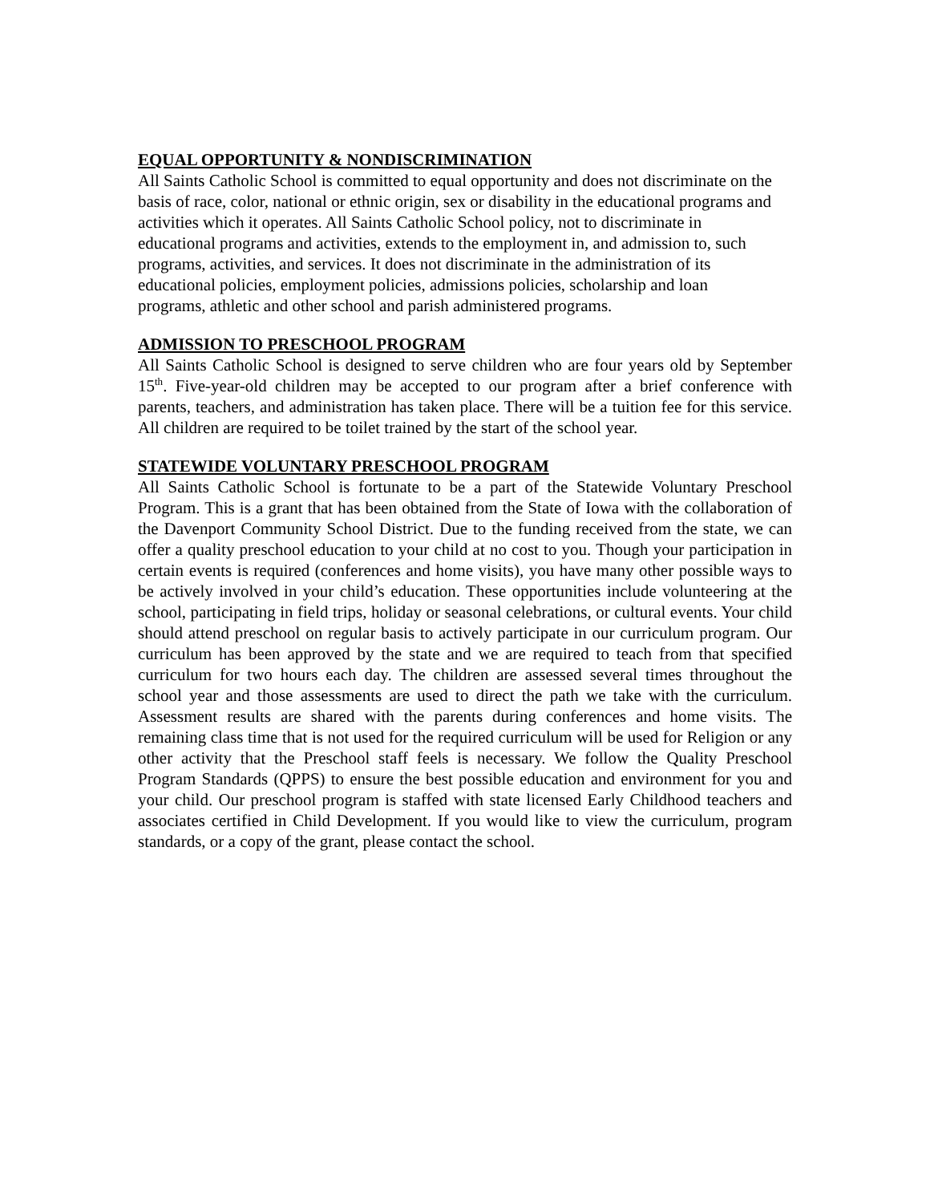EQUAL OPPORTUNITY & NONDISCRIMINATION
All Saints Catholic School is committed to equal opportunity and does not discriminate on the basis of race, color, national or ethnic origin, sex or disability in the educational programs and activities which it operates. All Saints Catholic School policy, not to discriminate in educational programs and activities, extends to the employment in, and admission to, such programs, activities, and services. It does not discriminate in the administration of its educational policies, employment policies, admissions policies, scholarship and loan programs, athletic and other school and parish administered programs.
ADMISSION TO PRESCHOOL PROGRAM
All Saints Catholic School is designed to serve children who are four years old by September 15<sup>th</sup>. Five-year-old children may be accepted to our program after a brief conference with parents, teachers, and administration has taken place. There will be a tuition fee for this service. All children are required to be toilet trained by the start of the school year.
STATEWIDE VOLUNTARY PRESCHOOL PROGRAM
All Saints Catholic School is fortunate to be a part of the Statewide Voluntary Preschool Program. This is a grant that has been obtained from the State of Iowa with the collaboration of the Davenport Community School District. Due to the funding received from the state, we can offer a quality preschool education to your child at no cost to you. Though your participation in certain events is required (conferences and home visits), you have many other possible ways to be actively involved in your child’s education. These opportunities include volunteering at the school, participating in field trips, holiday or seasonal celebrations, or cultural events. Your child should attend preschool on regular basis to actively participate in our curriculum program. Our curriculum has been approved by the state and we are required to teach from that specified curriculum for two hours each day. The children are assessed several times throughout the school year and those assessments are used to direct the path we take with the curriculum. Assessment results are shared with the parents during conferences and home visits. The remaining class time that is not used for the required curriculum will be used for Religion or any other activity that the Preschool staff feels is necessary. We follow the Quality Preschool Program Standards (QPPS) to ensure the best possible education and environment for you and your child. Our preschool program is staffed with state licensed Early Childhood teachers and associates certified in Child Development. If you would like to view the curriculum, program standards, or a copy of the grant, please contact the school.